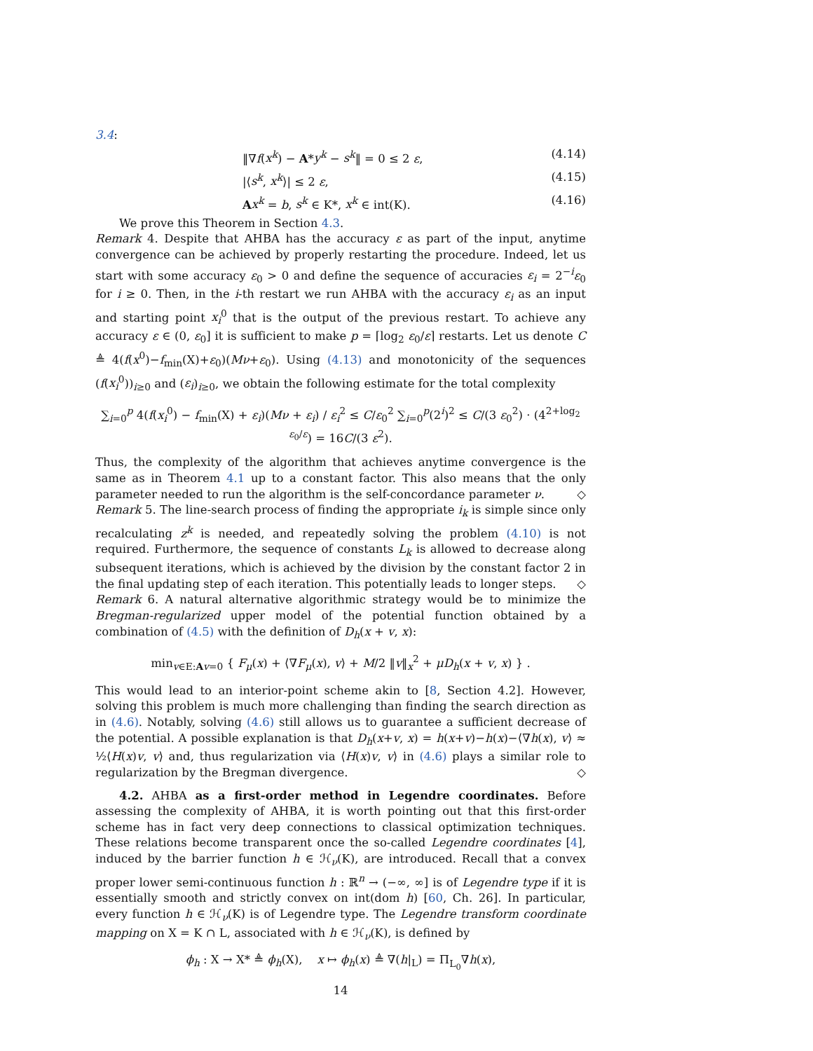3.4:
‖∇f(x<sup>k</sup>) − A*y<sup>k</sup> − s<sup>k</sup>‖ = 0 ≤ 2 ε, (4.14)
|⟨s<sup>k</sup>, x<sup>k</sup>⟩| ≤ 2 ε, (4.15)
Ax<sup>k</sup> = b, s<sup>k</sup> ∈ K*, x<sup>k</sup> ∈ int(K). (4.16)
We prove this Theorem in Section 4.3.
Remark 4. Despite that AHBA has the accuracy ε as part of the input, anytime convergence can be achieved by properly restarting the procedure. Indeed, let us start with some accuracy ε<sub>0</sub> > 0 and define the sequence of accuracies ε<sub>i</sub> = 2<sup>−i</sup>ε<sub>0</sub> for i ≥ 0. Then, in the i-th restart we run AHBA with the accuracy ε<sub>i</sub> as an input and starting point x<sub>i</sub><sup>0</sup> that is the output of the previous restart. To achieve any accuracy ε ∈ (0, ε<sub>0</sub>] it is sufficient to make p = ⌈log<sub>2</sub> ε<sub>0</sub>/ε⌉ restarts. Let us denote C ≜ 4(f(x<sup>0</sup>)−f<sub>min</sub>(X)+ε<sub>0</sub>)(Mν+ε<sub>0</sub>). Using (4.13) and monotonicity of the sequences (f(x<sub>i</sub><sup>0</sup>))<sub>i≥0</sub> and (ε<sub>i</sub>)<sub>i≥0</sub>, we obtain the following estimate for the total complexity
∑<sub>i=0</sub><sup>p</sup> 4(f(x<sub>i</sub><sup>0</sup>) − f<sub>min</sub>(X) + ε<sub>i</sub>)(Mν + ε<sub>i</sub>) / ε<sub>i</sub><sup>2</sup> ≤ C/ε<sub>0</sub><sup>2</sup> ∑<sub>i=0</sub><sup>p</sup>(2<sup>i</sup>)<sup>2</sup> ≤ C/(3 ε<sub>0</sub><sup>2</sup>) · (4<sup>2+log<sub>2</sub> ε<sub>0</sub>/ε</sup>) = 16C/(3 ε<sup>2</sup>).
Thus, the complexity of the algorithm that achieves anytime convergence is the same as in Theorem 4.1 up to a constant factor. This also means that the only parameter needed to run the algorithm is the self-concordance parameter ν. ◇
Remark 5. The line-search process of finding the appropriate i<sub>k</sub> is simple since only recalculating z<sup>k</sup> is needed, and repeatedly solving the problem (4.10) is not required. Furthermore, the sequence of constants L<sub>k</sub> is allowed to decrease along subsequent iterations, which is achieved by the division by the constant factor 2 in the final updating step of each iteration. This potentially leads to longer steps. ◇
Remark 6. A natural alternative algorithmic strategy would be to minimize the Bregman-regularized upper model of the potential function obtained by a combination of (4.5) with the definition of D<sub>h</sub>(x + v, x):
min<sub>v∈E:Av=0</sub> { F<sub>μ</sub>(x) + ⟨∇F<sub>μ</sub>(x), v⟩ + M/2 ‖v‖<sub>x</sub><sup>2</sup> + μD<sub>h</sub>(x + v, x) } .
This would lead to an interior-point scheme akin to [8, Section 4.2]. However, solving this problem is much more challenging than finding the search direction as in (4.6). Notably, solving (4.6) still allows us to guarantee a sufficient decrease of the potential. A possible explanation is that D<sub>h</sub>(x+v, x) = h(x+v)−h(x)−⟨∇h(x), v⟩ ≈ ½⟨H(x)v, v⟩ and, thus regularization via ⟨H(x)v, v⟩ in (4.6) plays a similar role to regularization by the Bregman divergence. ◇
4.2. AHBA as a first-order method in Legendre coordinates. Before assessing the complexity of AHBA, it is worth pointing out that this first-order scheme has in fact very deep connections to classical optimization techniques. These relations become transparent once the so-called Legendre coordinates [4], induced by the barrier function h ∈ ℋ<sub>ν</sub>(K), are introduced. Recall that a convex proper lower semi-continuous function h : ℝ<sup>n</sup> → (−∞, ∞] is of Legendre type if it is essentially smooth and strictly convex on int(dom h) [60, Ch. 26]. In particular, every function h ∈ ℋ<sub>ν</sub>(K) is of Legendre type. The Legendre transform coordinate mapping on X = K ∩ L, associated with h ∈ ℋ<sub>ν</sub>(K), is defined by
ϕ<sub>h</sub> : X → X* ≜ ϕ<sub>h</sub>(X), x ↦ ϕ<sub>h</sub>(x) ≜ ∇(h|<sub>L</sub>) = Π<sub>L<sub>0</sub></sub>∇h(x),
14